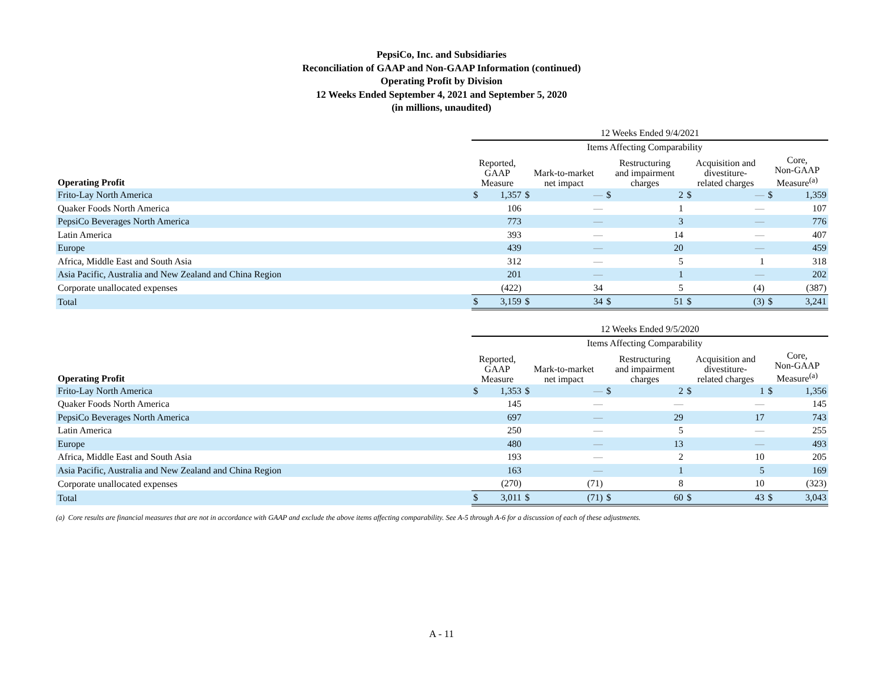PepsiCo, Inc. and Subsidiaries
Reconciliation of GAAP and Non-GAAP Information (continued)
Operating Profit by Division
12 Weeks Ended September 4, 2021 and September 5, 2020
(in millions, unaudited)
| | 12 Weeks Ended 9/4/2021 | | | | | | | | | |
| | | | Items Affecting Comparability | | | | | | | |
| Operating Profit | Reported, GAAP Measure | | Mark-to-market net impact | | Restructuring and impairment charges | | Acquisition and divestiture- related charges | | Core, Non-GAAP Measure<sup>(a)</sup> | |
| Frito-Lay North America | $ | 1,357 | $ | — | $ | 2 | $ | — | $ | 1,359 |
| Quaker Foods North America | | 106 | | — | | 1 | | — | | 107 |
| PepsiCo Beverages North America | | 773 | | — | | 3 | | — | | 776 |
| Latin America | | 393 | | — | | 14 | | — | | 407 |
| Europe | | 439 | | — | | 20 | | — | | 459 |
| Africa, Middle East and South Asia | | 312 | | — | | 5 | | 1 | | 318 |
| Asia Pacific, Australia and New Zealand and China Region | | 201 | | — | | 1 | | — | | 202 |
| Corporate unallocated expenses | | (422) | | 34 | | 5 | | (4) | | (387) |
| Total | $ | 3,159 | $ | 34 | $ | 51 | $ | (3) | $ | 3,241 |
| | 12 Weeks Ended 9/5/2020 | | | | | | | | | |
| | | | Items Affecting Comparability | | | | | | | |
| Operating Profit | Reported, GAAP Measure | | Mark-to-market net impact | | Restructuring and impairment charges | | Acquisition and divestiture- related charges | | Core, Non-GAAP Measure<sup>(a)</sup> | |
| Frito-Lay North America | $ | 1,353 | $ | — | $ | 2 | $ | 1 | $ | 1,356 |
| Quaker Foods North America | | 145 | | — | | — | | — | | 145 |
| PepsiCo Beverages North America | | 697 | | — | | 29 | | 17 | | 743 |
| Latin America | | 250 | | — | | 5 | | — | | 255 |
| Europe | | 480 | | — | | 13 | | — | | 493 |
| Africa, Middle East and South Asia | | 193 | | — | | 2 | | 10 | | 205 |
| Asia Pacific, Australia and New Zealand and China Region | | 163 | | — | | 1 | | 5 | | 169 |
| Corporate unallocated expenses | | (270) | | (71) | | 8 | | 10 | | (323) |
| Total | $ | 3,011 | $ | (71) | $ | 60 | $ | 43 | $ | 3,043 |
(a) Core results are financial measures that are not in accordance with GAAP and exclude the above items affecting comparability. See A-5 through A-6 for a discussion of each of these adjustments.
A - 11